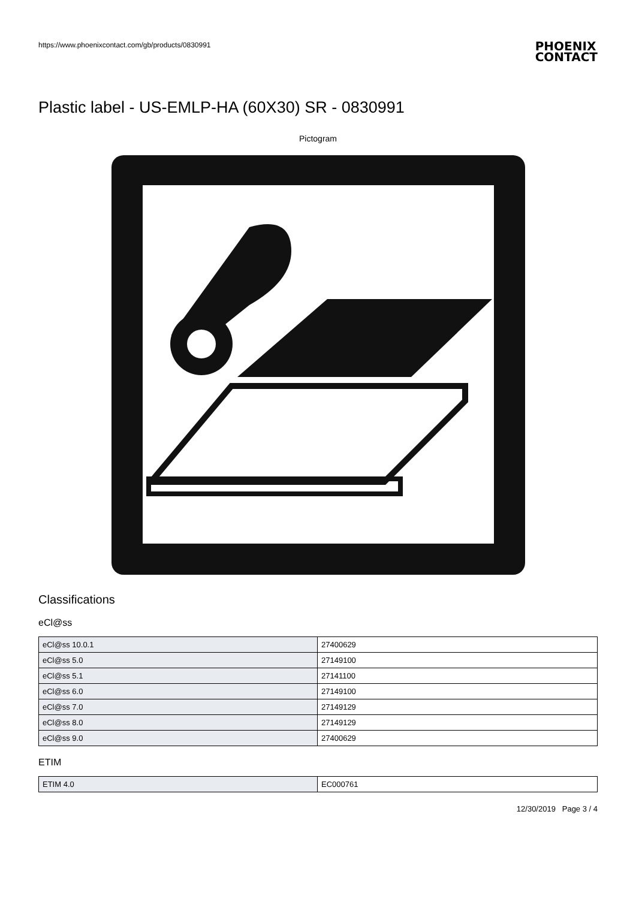https://www.phoenixcontact.com/gb/products/0830991
PHOENIX
CONTACT
Plastic label - US-EMLP-HA (60X30) SR - 0830991
Pictogram
Classifications
eCl@ss
| eCl@ss 10.0.1 | 27400629 |
| eCl@ss 5.0 | 27149100 |
| eCl@ss 5.1 | 27141100 |
| eCl@ss 6.0 | 27149100 |
| eCl@ss 7.0 | 27149129 |
| eCl@ss 8.0 | 27149129 |
| eCl@ss 9.0 | 27400629 |
ETIM
| ETIM 4.0 | EC000761 |
12/30/2019 Page 3 / 4